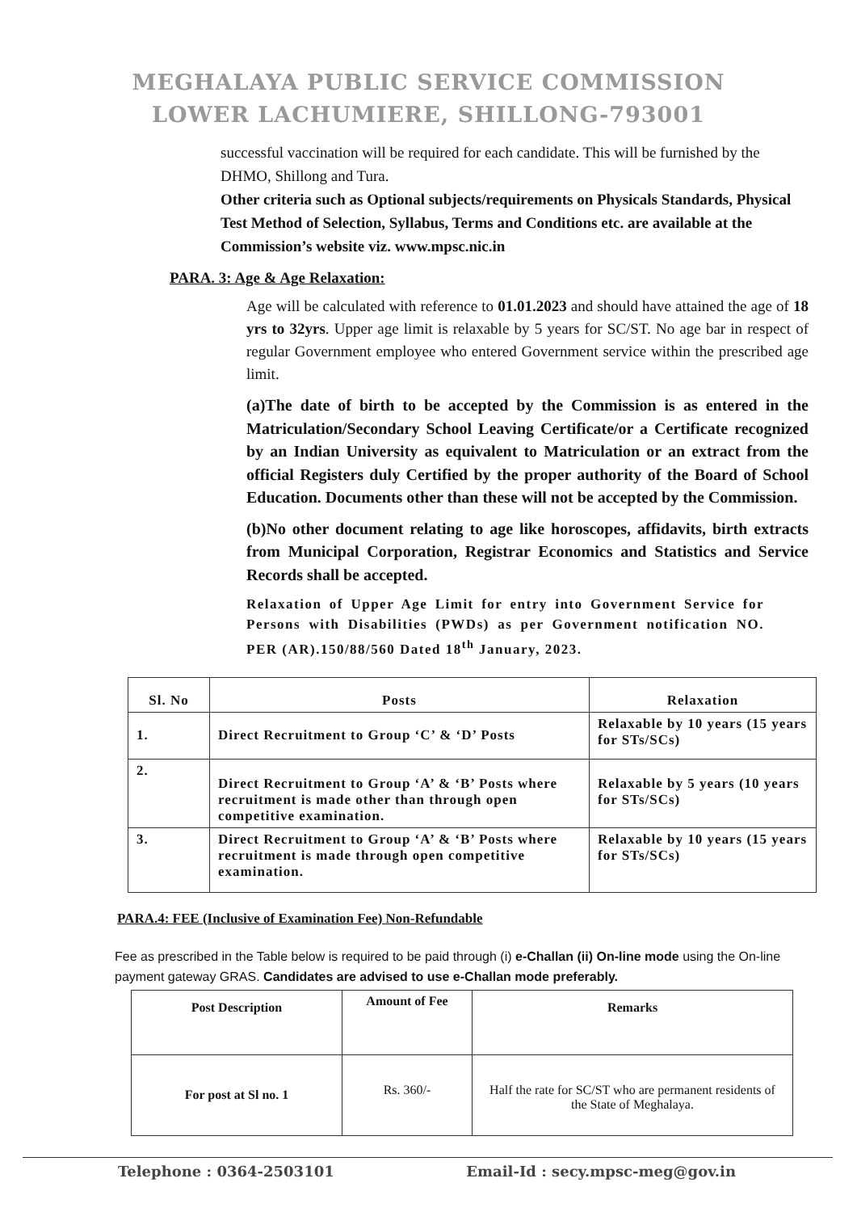MEGHALAYA PUBLIC SERVICE COMMISSION
LOWER LACHUMIERE, SHILLONG-793001
successful vaccination will be required for each candidate. This will be furnished by the DHMO, Shillong and Tura.
Other criteria such as Optional subjects/requirements on Physicals Standards, Physical Test Method of Selection, Syllabus, Terms and Conditions etc. are available at the Commission’s website viz. www.mpsc.nic.in
PARA. 3: Age & Age Relaxation:
Age will be calculated with reference to 01.01.2023 and should have attained the age of 18 yrs to 32yrs. Upper age limit is relaxable by 5 years for SC/ST. No age bar in respect of regular Government employee who entered Government service within the prescribed age limit.
(a)The date of birth to be accepted by the Commission is as entered in the Matriculation/Secondary School Leaving Certificate/or a Certificate recognized by an Indian University as equivalent to Matriculation or an extract from the official Registers duly Certified by the proper authority of the Board of School Education. Documents other than these will not be accepted by the Commission.
(b)No other document relating to age like horoscopes, affidavits, birth extracts from Municipal Corporation, Registrar Economics and Statistics and Service Records shall be accepted.
Relaxation of Upper Age Limit for entry into Government Service for Persons with Disabilities (PWDs) as per Government notification NO. PER (AR).150/88/560 Dated 18<sup>th</sup> January, 2023.
| Sl. No | Posts | Relaxation |
| --- | --- | --- |
| 1. | Direct Recruitment to Group ‘C’ & ‘D’ Posts | Relaxable by 10 years (15 years for STs/SCs) |
| 2. | Direct Recruitment to Group ‘A’ & ‘B’ Posts where recruitment is made other than through open competitive examination. | Relaxable by 5 years (10 years for STs/SCs) |
| 3. | Direct Recruitment to Group ‘A’ & ‘B’ Posts where recruitment is made through open competitive examination. | Relaxable by 10 years (15 years for STs/SCs) |
PARA.4: FEE (Inclusive of Examination Fee) Non-Refundable
Fee as prescribed in the Table below is required to be paid through (i) e-Challan (ii) On-line mode using the On-line payment gateway GRAS. Candidates are advised to use e-Challan mode preferably.
| Post Description | Amount of Fee | Remarks |
| --- | --- | --- |
| For post at Sl no. 1 | Rs. 360/- | Half the rate for SC/ST who are permanent residents of the State of Meghalaya. |
Telephone : 0364-2503101 Email-Id : secy.mpsc-meg@gov.in